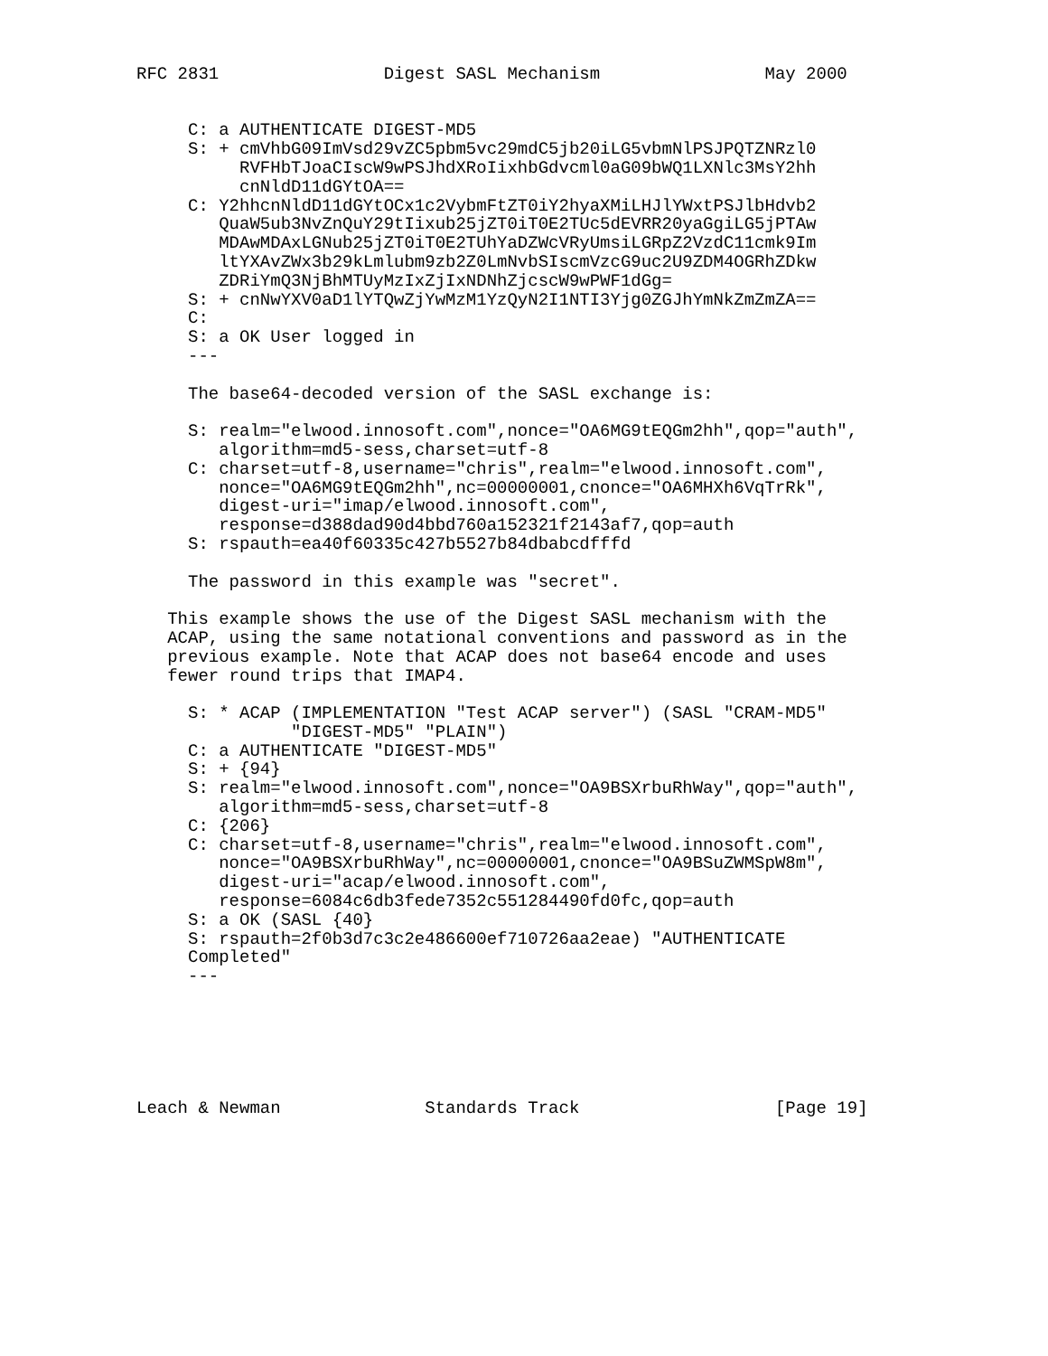RFC 2831                Digest SASL Mechanism                May 2000


     C: a AUTHENTICATE DIGEST-MD5
     S: + cmVhbG09ImVsd29vZC5pbm5vc29mdC5jb20iLG5vbmNlPSJPQTZNRzl0
          RVFHbTJoaCIscW9wPSJhdXRoIixhbGdvcml0aG09bWQ1LXNlc3MsY2hh
          cnNldD11dGYtOA==
     C: Y2hhcnNldD11dGYtOCx1c2VybmFtZT0iY2hyaXMiLHJlYWxtPSJlbHdvb2
        QuaW5ub3NvZnQuY29tIixub25jZT0iT0E2TUc5dEVRR20yaGgiLG5jPTAw
        MDAwMDAxLGNub25jZT0iT0E2TUhYaDZWcVRyUmsiLGRpZ2VzdC11cmk9Im
        ltYXAvZWx3b29kLmlubm9zb2Z0LmNvbSIscmVzcG9uc2U9ZDM4OGRhZDkw
        ZDRiYmQ3NjBhMTUyMzIxZjIxNDNhZjcscW9wPWF1dGg=
     S: + cnNwYXV0aD1lYTQwZjYwMzM1YzQyN2I1NTI3Yjg0ZGJhYmNkZmZmZA==
     C:
     S: a OK User logged in
     ---

     The base64-decoded version of the SASL exchange is:

     S: realm="elwood.innosoft.com",nonce="OA6MG9tEQGm2hh",qop="auth",
        algorithm=md5-sess,charset=utf-8
     C: charset=utf-8,username="chris",realm="elwood.innosoft.com",
        nonce="OA6MG9tEQGm2hh",nc=00000001,cnonce="OA6MHXh6VqTrRk",
        digest-uri="imap/elwood.innosoft.com",
        response=d388dad90d4bbd760a152321f2143af7,qop=auth
     S: rspauth=ea40f60335c427b5527b84dbabcdfffd

     The password in this example was "secret".

   This example shows the use of the Digest SASL mechanism with the
   ACAP, using the same notational conventions and password as in the
   previous example. Note that ACAP does not base64 encode and uses
   fewer round trips that IMAP4.

     S: * ACAP (IMPLEMENTATION "Test ACAP server") (SASL "CRAM-MD5"
               "DIGEST-MD5" "PLAIN")
     C: a AUTHENTICATE "DIGEST-MD5"
     S: + {94}
     S: realm="elwood.innosoft.com",nonce="OA9BSXrbuRhWay",qop="auth",
        algorithm=md5-sess,charset=utf-8
     C: {206}
     C: charset=utf-8,username="chris",realm="elwood.innosoft.com",
        nonce="OA9BSXrbuRhWay",nc=00000001,cnonce="OA9BSuZWMSpW8m",
        digest-uri="acap/elwood.innosoft.com",
        response=6084c6db3fede7352c551284490fd0fc,qop=auth
     S: a OK (SASL {40}
     S: rspauth=2f0b3d7c3c2e486600ef710726aa2eae) "AUTHENTICATE
     Completed"
     ---






Leach & Newman              Standards Track                   [Page 19]